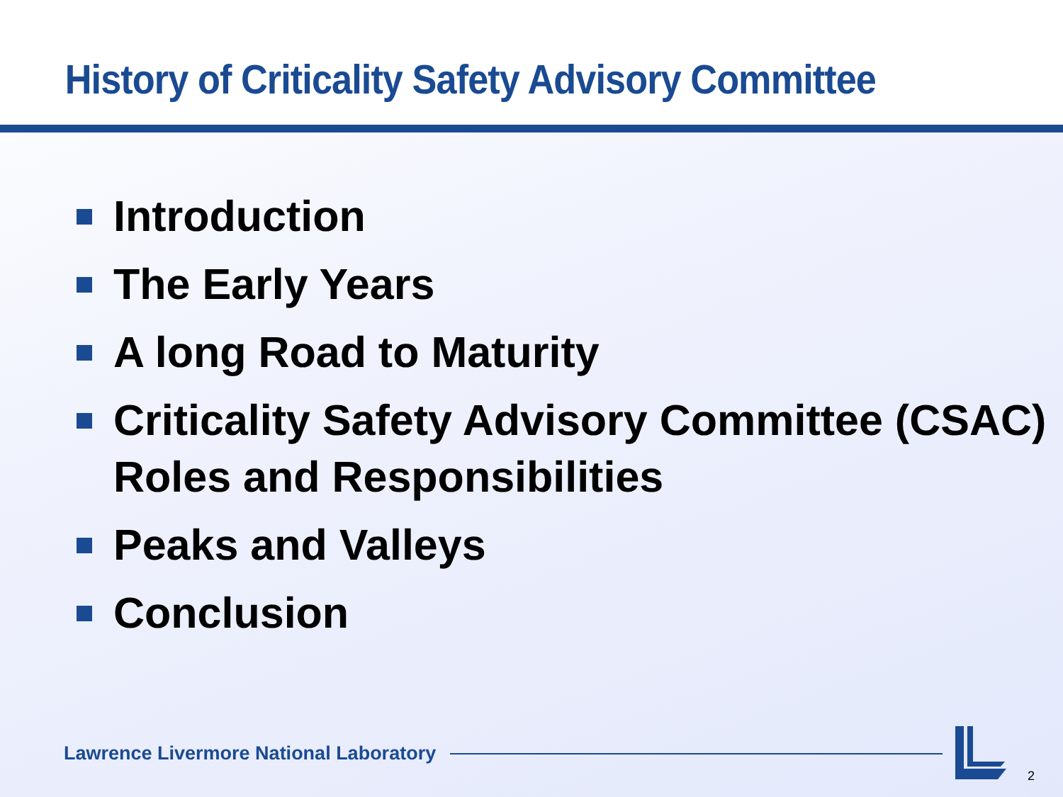History of Criticality Safety Advisory Committee
Introduction
The Early Years
A long Road to Maturity
Criticality Safety Advisory Committee (CSAC) Roles and Responsibilities
Peaks and Valleys
Conclusion
Lawrence Livermore National Laboratory
2